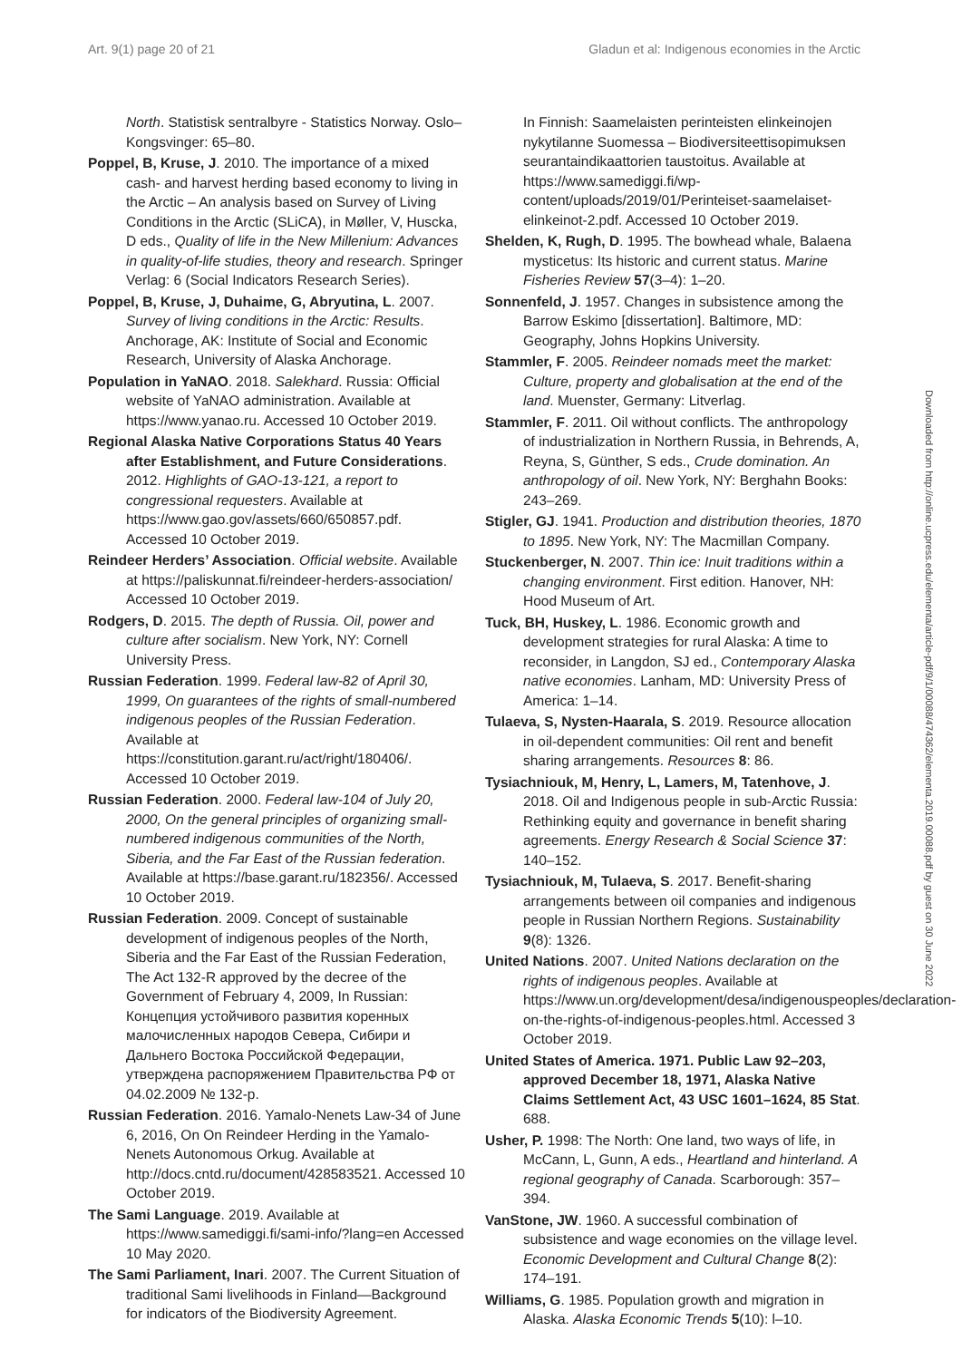Art. 9(1) page 20 of 21 Gladun et al: Indigenous economies in the Arctic
Downloaded from http://online.ucpress.edu/elementa/article-pdf/9/1/00088/474362/elementa.2019.00088.pdf by guest on 30 June 2022
North. Statistisk sentralbyre - Statistics Norway. Oslo–Kongsvinger: 65–80.
Poppel, B, Kruse, J. 2010. The importance of a mixed cash- and harvest herding based economy to living in the Arctic – An analysis based on Survey of Living Conditions in the Arctic (SLiCA), in Møller, V, Huscka, D eds., Quality of life in the New Millenium: Advances in quality-of-life studies, theory and research. Springer Verlag: 6 (Social Indicators Research Series).
Poppel, B, Kruse, J, Duhaime, G, Abryutina, L. 2007. Survey of living conditions in the Arctic: Results. Anchorage, AK: Institute of Social and Economic Research, University of Alaska Anchorage.
Population in YaNAO. 2018. Salekhard. Russia: Official website of YaNAO administration. Available at https://www.yanao.ru. Accessed 10 October 2019.
Regional Alaska Native Corporations Status 40 Years after Establishment, and Future Considerations. 2012. Highlights of GAO-13-121, a report to congressional requesters. Available at https://www.gao.gov/assets/660/650857.pdf. Accessed 10 October 2019.
Reindeer Herders’ Association. Official website. Available at https://paliskunnat.fi/reindeer-herders-association/ Accessed 10 October 2019.
Rodgers, D. 2015. The depth of Russia. Oil, power and culture after socialism. New York, NY: Cornell University Press.
Russian Federation. 1999. Federal law-82 of April 30, 1999, On guarantees of the rights of small-numbered indigenous peoples of the Russian Federation. Available at https://constitution.garant.ru/act/right/180406/. Accessed 10 October 2019.
Russian Federation. 2000. Federal law-104 of July 20, 2000, On the general principles of organizing small-numbered indigenous communities of the North, Siberia, and the Far East of the Russian federation. Available at https://base.garant.ru/182356/. Accessed 10 October 2019.
Russian Federation. 2009. Concept of sustainable development of indigenous peoples of the North, Siberia and the Far East of the Russian Federation, The Act 132-R approved by the decree of the Government of February 4, 2009, In Russian: Концепция устойчивого развития коренных малочисленных народов Севера, Сибири и Дальнего Востока Российской Федерации, утверждена распоряжением Правительства РФ от 04.02.2009 № 132-р.
Russian Federation. 2016. Yamalo-Nenets Law-34 of June 6, 2016, On On Reindeer Herding in the Yamalo-Nenets Autonomous Orkug. Available at http://docs.cntd.ru/document/428583521. Accessed 10 October 2019.
The Sami Language. 2019. Available at https://www.samediggi.fi/sami-info/?lang=en Accessed 10 May 2020.
The Sami Parliament, Inari. 2007. The Current Situation of traditional Sami livelihoods in Finland—Background for indicators of the Biodiversity Agreement.
In Finnish: Saamelaisten perinteisten elinkeinojen nykytilanne Suomessa – Biodiversiteettisopimuksen seurantaindikaattorien taustoitus. Available at https://www.samediggi.fi/wp-content/uploads/2019/01/Perinteiset-saamelaiset-elinkeinot-2.pdf. Accessed 10 October 2019.
Shelden, K, Rugh, D. 1995. The bowhead whale, Balaena mysticetus: Its historic and current status. Marine Fisheries Review 57(3–4): 1–20.
Sonnenfeld, J. 1957. Changes in subsistence among the Barrow Eskimo [dissertation]. Baltimore, MD: Geography, Johns Hopkins University.
Stammler, F. 2005. Reindeer nomads meet the market: Culture, property and globalisation at the end of the land. Muenster, Germany: Litverlag.
Stammler, F. 2011. Oil without conflicts. The anthropology of industrialization in Northern Russia, in Behrends, A, Reyna, S, Günther, S eds., Crude domination. An anthropology of oil. New York, NY: Berghahn Books: 243–269.
Stigler, GJ. 1941. Production and distribution theories, 1870 to 1895. New York, NY: The Macmillan Company.
Stuckenberger, N. 2007. Thin ice: Inuit traditions within a changing environment. First edition. Hanover, NH: Hood Museum of Art.
Tuck, BH, Huskey, L. 1986. Economic growth and development strategies for rural Alaska: A time to reconsider, in Langdon, SJ ed., Contemporary Alaska native economies. Lanham, MD: University Press of America: 1–14.
Tulaeva, S, Nysten-Haarala, S. 2019. Resource allocation in oil-dependent communities: Oil rent and benefit sharing arrangements. Resources 8: 86.
Tysiachniouk, M, Henry, L, Lamers, M, Tatenhove, J. 2018. Oil and Indigenous people in sub-Arctic Russia: Rethinking equity and governance in benefit sharing agreements. Energy Research & Social Science 37: 140–152.
Tysiachniouk, M, Tulaeva, S. 2017. Benefit-sharing arrangements between oil companies and indigenous people in Russian Northern Regions. Sustainability 9(8): 1326.
United Nations. 2007. United Nations declaration on the rights of indigenous peoples. Available at https://www.un.org/development/desa/indigenouspeoples/declaration-on-the-rights-of-indigenous-peoples.html. Accessed 3 October 2019.
United States of America. 1971. Public Law 92–203, approved December 18, 1971, Alaska Native Claims Settlement Act, 43 USC 1601–1624, 85 Stat. 688.
Usher, P. 1998: The North: One land, two ways of life, in McCann, L, Gunn, A eds., Heartland and hinterland. A regional geography of Canada. Scarborough: 357–394.
VanStone, JW. 1960. A successful combination of subsistence and wage economies on the village level. Economic Development and Cultural Change 8(2): 174–191.
Williams, G. 1985. Population growth and migration in Alaska. Alaska Economic Trends 5(10): l–10.